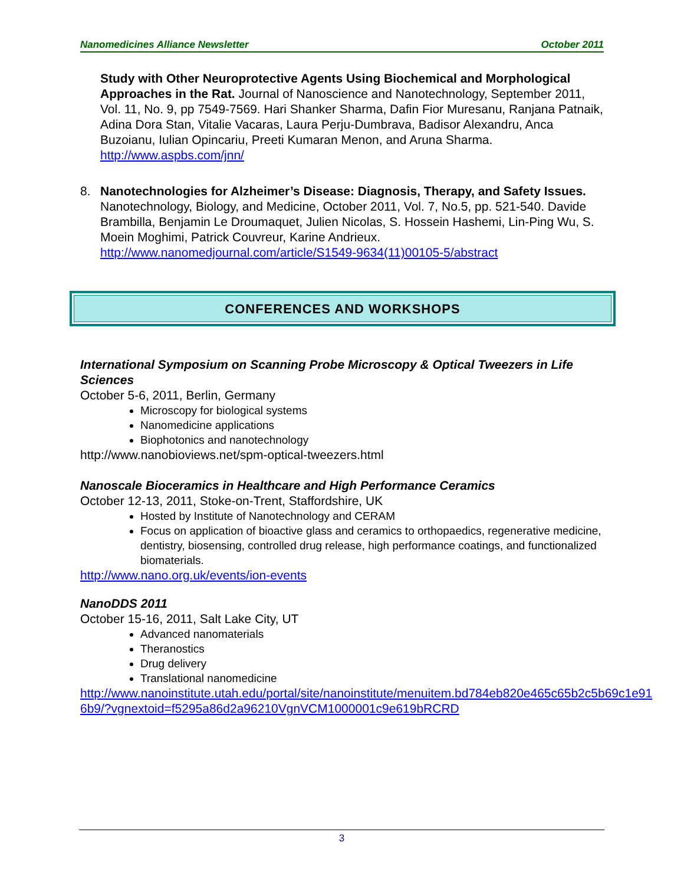Nanomedicines Alliance Newsletter October 2011
Study with Other Neuroprotective Agents Using Biochemical and Morphological Approaches in the Rat. Journal of Nanoscience and Nanotechnology, September 2011, Vol. 11, No. 9, pp 7549-7569. Hari Shanker Sharma, Dafin Fior Muresanu, Ranjana Patnaik, Adina Dora Stan, Vitalie Vacaras, Laura Perju-Dumbrava, Badisor Alexandru, Anca Buzoianu, Iulian Opincariu, Preeti Kumaran Menon, and Aruna Sharma. http://www.aspbs.com/jnn/
8.
Nanotechnologies for Alzheimer’s Disease: Diagnosis, Therapy, and Safety Issues. Nanotechnology, Biology, and Medicine, October 2011, Vol. 7, No.5, pp. 521-540. Davide Brambilla, Benjamin Le Droumaquet, Julien Nicolas, S. Hossein Hashemi, Lin-Ping Wu, S. Moein Moghimi, Patrick Couvreur, Karine Andrieux. http://www.nanomedjournal.com/article/S1549-9634(11)00105-5/abstract
CONFERENCES AND WORKSHOPS
International Symposium on Scanning Probe Microscopy & Optical Tweezers in Life Sciences
October 5-6, 2011, Berlin, Germany
Microscopy for biological systems
Nanomedicine applications
Biophotonics and nanotechnology
http://www.nanobioviews.net/spm-optical-tweezers.html
Nanoscale Bioceramics in Healthcare and High Performance Ceramics
October 12-13, 2011, Stoke-on-Trent, Staffordshire, UK
Hosted by Institute of Nanotechnology and CERAM
Focus on application of bioactive glass and ceramics to orthopaedics, regenerative medicine, dentistry, biosensing, controlled drug release, high performance coatings, and functionalized biomaterials.
http://www.nano.org.uk/events/ion-events
NanoDDS 2011
October 15-16, 2011, Salt Lake City, UT
Advanced nanomaterials
Theranostics
Drug delivery
Translational nanomedicine
http://www.nanoinstitute.utah.edu/portal/site/nanoinstitute/menuitem.bd784eb820e465c65b2c5b69c1e91 6b9/?vgnextoid=f5295a86d2a96210VgnVCM1000001c9e619bRCRD
3